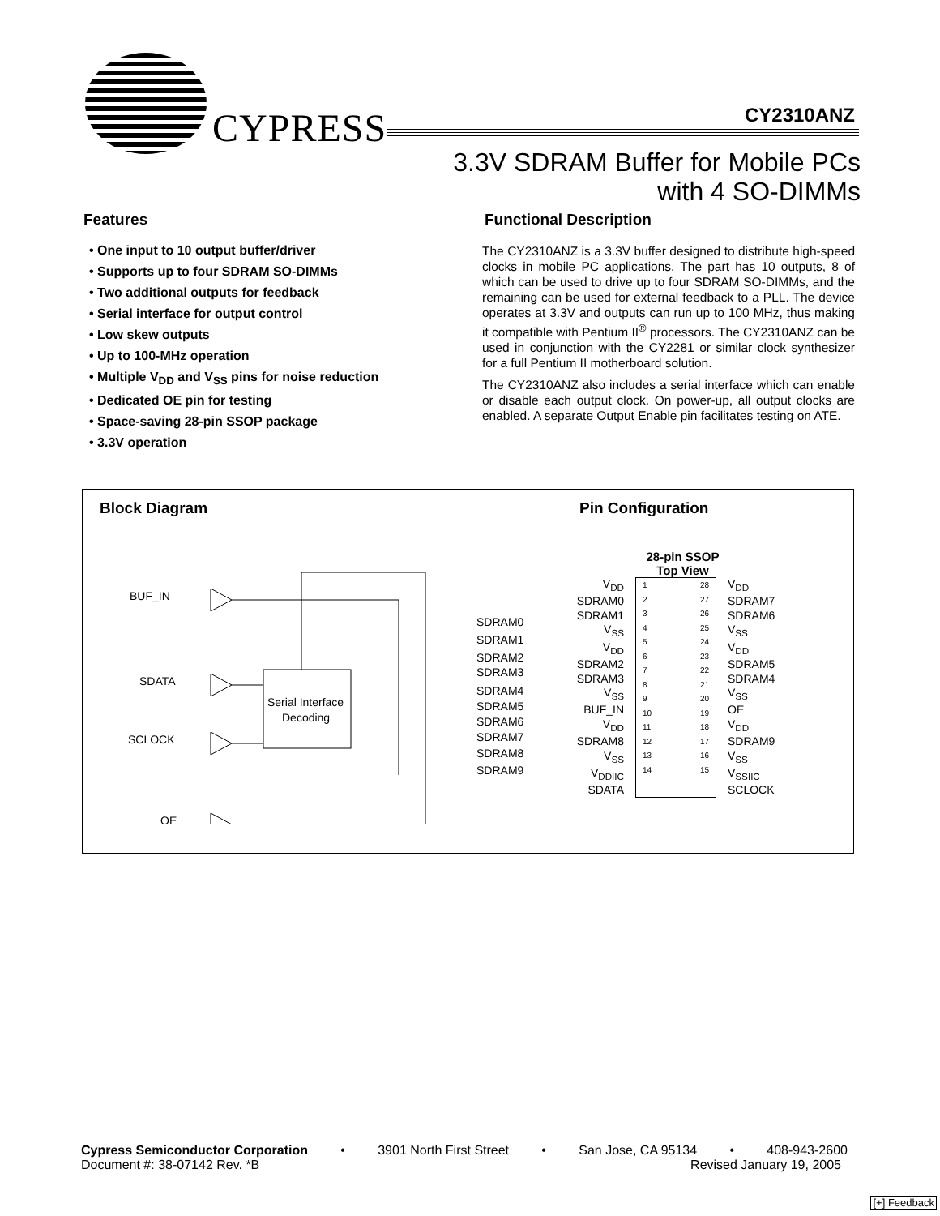CYPRESS CY2310ANZ
3.3V SDRAM Buffer for Mobile PCs
with 4 SO-DIMMs
Features
• One input to 10 output buffer/driver
• Supports up to four SDRAM SO-DIMMs
• Two additional outputs for feedback
• Serial interface for output control
• Low skew outputs
• Up to 100-MHz operation
• Multiple V<sub>DD</sub> and V<sub>SS</sub> pins for noise reduction
• Dedicated OE pin for testing
• Space-saving 28-pin SSOP package
• 3.3V operation
Functional Description
The CY2310ANZ is a 3.3V buffer designed to distribute high-speed clocks in mobile PC applications. The part has 10 outputs, 8 of which can be used to drive up to four SDRAM SO-DIMMs, and the remaining can be used for external feedback to a PLL. The device operates at 3.3V and outputs can run up to 100 MHz, thus making it compatible with Pentium II<sup>®</sup> processors. The CY2310ANZ can be used in conjunction with the CY2281 or similar clock synthesizer for a full Pentium II motherboard solution.
The CY2310ANZ also includes a serial interface which can enable or disable each output clock. On power-up, all output clocks are enabled. A separate Output Enable pin facilitates testing on ATE.
Block Diagram
BUF_IN
SDATA
SCLOCK
OE
Serial Interface
Decoding
SDRAM0
SDRAM1
SDRAM2
SDRAM3
SDRAM4
SDRAM5
SDRAM6
SDRAM7
SDRAM8
SDRAM9
Pin Configuration
28-pin SSOP
Top View
V<sub>DD</sub>
SDRAM0
SDRAM1
V<sub>SS</sub>
V<sub>DD</sub>
SDRAM2
SDRAM3
V<sub>SS</sub>
BUF_IN
V<sub>DD</sub>
SDRAM8
V<sub>SS</sub>
V<sub>DDIIC</sub>
SDATA
1
2
3
4
5
6
7
8
9
10
11
12
13
14
28
27
26
25
24
23
22
21
20
19
18
17
16
15
V<sub>DD</sub>
SDRAM7
SDRAM6
V<sub>SS</sub>
V<sub>DD</sub>
SDRAM5
SDRAM4
V<sub>SS</sub>
OE
V<sub>DD</sub>
SDRAM9
V<sub>SS</sub>
V<sub>SSIIC</sub>
SCLOCK
Cypress Semiconductor Corporation • 3901 North First Street • San Jose, CA 95134 • 408-943-2600
Document #: 38-07142 Rev. *B Revised January 19, 2005
[+] Feedback